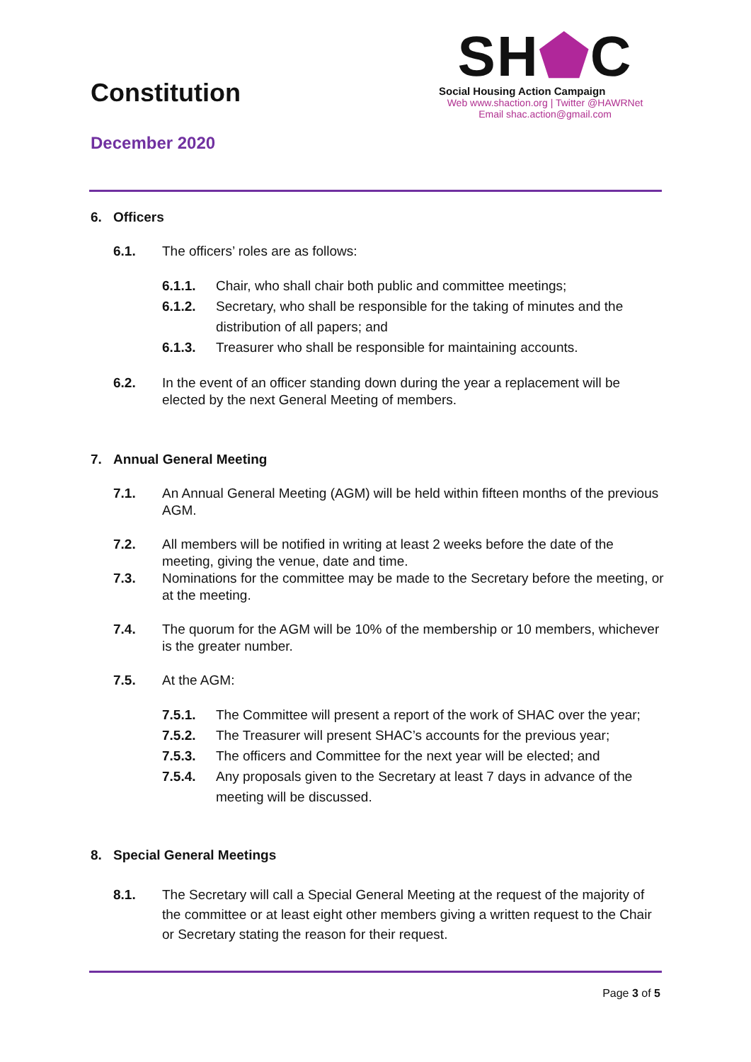Constitution
December 2020
SH⬟C
Social Housing Action Campaign
Web www.shaction.org | Twitter @HAWRNet
Email shac.action@gmail.com
6. Officers
6.1. The officers’ roles are as follows:
6.1.1. Chair, who shall chair both public and committee meetings;
6.1.2. Secretary, who shall be responsible for the taking of minutes and the distribution of all papers; and
6.1.3. Treasurer who shall be responsible for maintaining accounts.
6.2. In the event of an officer standing down during the year a replacement will be elected by the next General Meeting of members.
7. Annual General Meeting
7.1. An Annual General Meeting (AGM) will be held within fifteen months of the previous AGM.
7.2. All members will be notified in writing at least 2 weeks before the date of the meeting, giving the venue, date and time.
7.3. Nominations for the committee may be made to the Secretary before the meeting, or at the meeting.
7.4. The quorum for the AGM will be 10% of the membership or 10 members, whichever is the greater number.
7.5. At the AGM:
7.5.1. The Committee will present a report of the work of SHAC over the year;
7.5.2. The Treasurer will present SHAC’s accounts for the previous year;
7.5.3. The officers and Committee for the next year will be elected; and
7.5.4. Any proposals given to the Secretary at least 7 days in advance of the meeting will be discussed.
8. Special General Meetings
8.1. The Secretary will call a Special General Meeting at the request of the majority of the committee or at least eight other members giving a written request to the Chair or Secretary stating the reason for their request.
Page 3 of 5